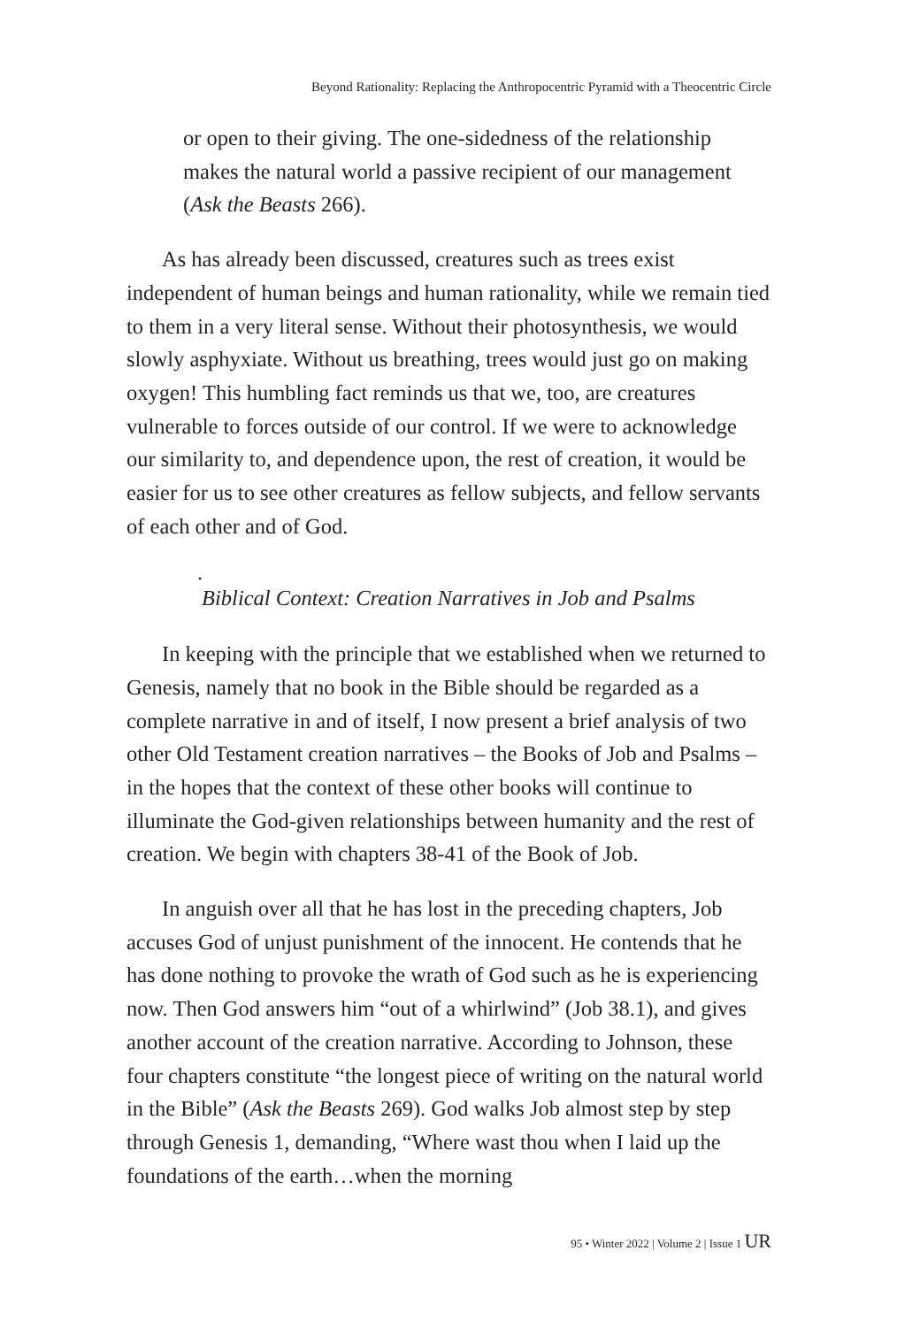Beyond Rationality: Replacing the Anthropocentric Pyramid with a Theocentric Circle
or open to their giving. The one-sidedness of the relationship makes the natural world a passive recipient of our management (Ask the Beasts 266).
As has already been discussed, creatures such as trees exist independent of human beings and human rationality, while we remain tied to them in a very literal sense. Without their photosynthesis, we would slowly asphyxiate. Without us breathing, trees would just go on making oxygen! This humbling fact reminds us that we, too, are creatures vulnerable to forces outside of our control. If we were to acknowledge our similarity to, and dependence upon, the rest of creation, it would be easier for us to see other creatures as fellow subjects, and fellow servants of each other and of God.
.
Biblical Context: Creation Narratives in Job and Psalms
In keeping with the principle that we established when we returned to Genesis, namely that no book in the Bible should be regarded as a complete narrative in and of itself, I now present a brief analysis of two other Old Testament creation narratives – the Books of Job and Psalms – in the hopes that the context of these other books will continue to illuminate the God-given relationships between humanity and the rest of creation. We begin with chapters 38-41 of the Book of Job.
In anguish over all that he has lost in the preceding chapters, Job accuses God of unjust punishment of the innocent. He contends that he has done nothing to provoke the wrath of God such as he is experiencing now. Then God answers him “out of a whirlwind” (Job 38.1), and gives another account of the creation narrative. According to Johnson, these four chapters constitute “the longest piece of writing on the natural world in the Bible” (Ask the Beasts 269). God walks Job almost step by step through Genesis 1, demanding, “Where wast thou when I laid up the foundations of the earth…when the morning
95 • Winter 2022 | Volume 2 | Issue 1 UR